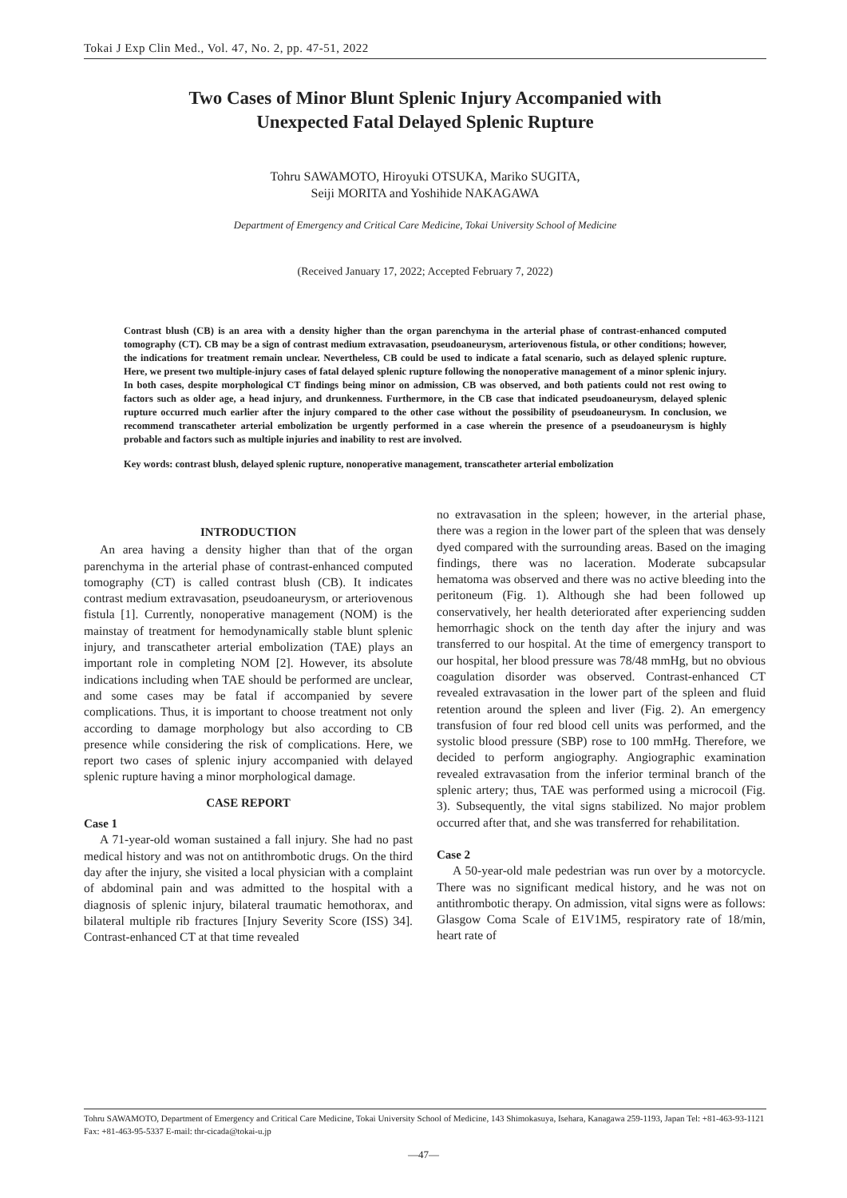Tokai J Exp Clin Med., Vol. 47, No. 2, pp. 47-51, 2022
Two Cases of Minor Blunt Splenic Injury Accompanied with
Unexpected Fatal Delayed Splenic Rupture
Tohru SAWAMOTO, Hiroyuki OTSUKA, Mariko SUGITA,
Seiji MORITA and Yoshihide NAKAGAWA
Department of Emergency and Critical Care Medicine, Tokai University School of Medicine
(Received January 17, 2022; Accepted February 7, 2022)
Contrast blush (CB) is an area with a density higher than the organ parenchyma in the arterial phase of contrast-enhanced computed tomography (CT). CB may be a sign of contrast medium extravasation, pseudoaneurysm, arteriovenous fistula, or other conditions; however, the indications for treatment remain unclear. Nevertheless, CB could be used to indicate a fatal scenario, such as delayed splenic rupture. Here, we present two multiple-injury cases of fatal delayed splenic rupture following the nonoperative management of a minor splenic injury. In both cases, despite morphological CT findings being minor on admission, CB was observed, and both patients could not rest owing to factors such as older age, a head injury, and drunkenness. Furthermore, in the CB case that indicated pseudoaneurysm, delayed splenic rupture occurred much earlier after the injury compared to the other case without the possibility of pseudoaneurysm. In conclusion, we recommend transcatheter arterial embolization be urgently performed in a case wherein the presence of a pseudoaneurysm is highly probable and factors such as multiple injuries and inability to rest are involved.
Key words: contrast blush, delayed splenic rupture, nonoperative management, transcatheter arterial embolization
INTRODUCTION
An area having a density higher than that of the organ parenchyma in the arterial phase of contrast-enhanced computed tomography (CT) is called contrast blush (CB). It indicates contrast medium extravasation, pseudoaneurysm, or arteriovenous fistula [1]. Currently, nonoperative management (NOM) is the mainstay of treatment for hemodynamically stable blunt splenic injury, and transcatheter arterial embolization (TAE) plays an important role in completing NOM [2]. However, its absolute indications including when TAE should be performed are unclear, and some cases may be fatal if accompanied by severe complications. Thus, it is important to choose treatment not only according to damage morphology but also according to CB presence while considering the risk of complications. Here, we report two cases of splenic injury accompanied with delayed splenic rupture having a minor morphological damage.
CASE REPORT
Case 1
A 71-year-old woman sustained a fall injury. She had no past medical history and was not on antithrombotic drugs. On the third day after the injury, she visited a local physician with a complaint of abdominal pain and was admitted to the hospital with a diagnosis of splenic injury, bilateral traumatic hemothorax, and bilateral multiple rib fractures [Injury Severity Score (ISS) 34]. Contrast-enhanced CT at that time revealed
no extravasation in the spleen; however, in the arterial phase, there was a region in the lower part of the spleen that was densely dyed compared with the surrounding areas. Based on the imaging findings, there was no laceration. Moderate subcapsular hematoma was observed and there was no active bleeding into the peritoneum (Fig. 1). Although she had been followed up conservatively, her health deteriorated after experiencing sudden hemorrhagic shock on the tenth day after the injury and was transferred to our hospital. At the time of emergency transport to our hospital, her blood pressure was 78/48 mmHg, but no obvious coagulation disorder was observed. Contrast-enhanced CT revealed extravasation in the lower part of the spleen and fluid retention around the spleen and liver (Fig. 2). An emergency transfusion of four red blood cell units was performed, and the systolic blood pressure (SBP) rose to 100 mmHg. Therefore, we decided to perform angiography. Angiographic examination revealed extravasation from the inferior terminal branch of the splenic artery; thus, TAE was performed using a microcoil (Fig. 3). Subsequently, the vital signs stabilized. No major problem occurred after that, and she was transferred for rehabilitation.
Case 2
A 50-year-old male pedestrian was run over by a motorcycle. There was no significant medical history, and he was not on antithrombotic therapy. On admission, vital signs were as follows: Glasgow Coma Scale of E1V1M5, respiratory rate of 18/min, heart rate of
Tohru SAWAMOTO, Department of Emergency and Critical Care Medicine, Tokai University School of Medicine, 143 Shimokasuya, Isehara, Kanagawa 259-1193, Japan Tel: +81-463-93-1121 Fax: +81-463-95-5337 E-mail: thr-cicada@tokai-u.jp
—47—